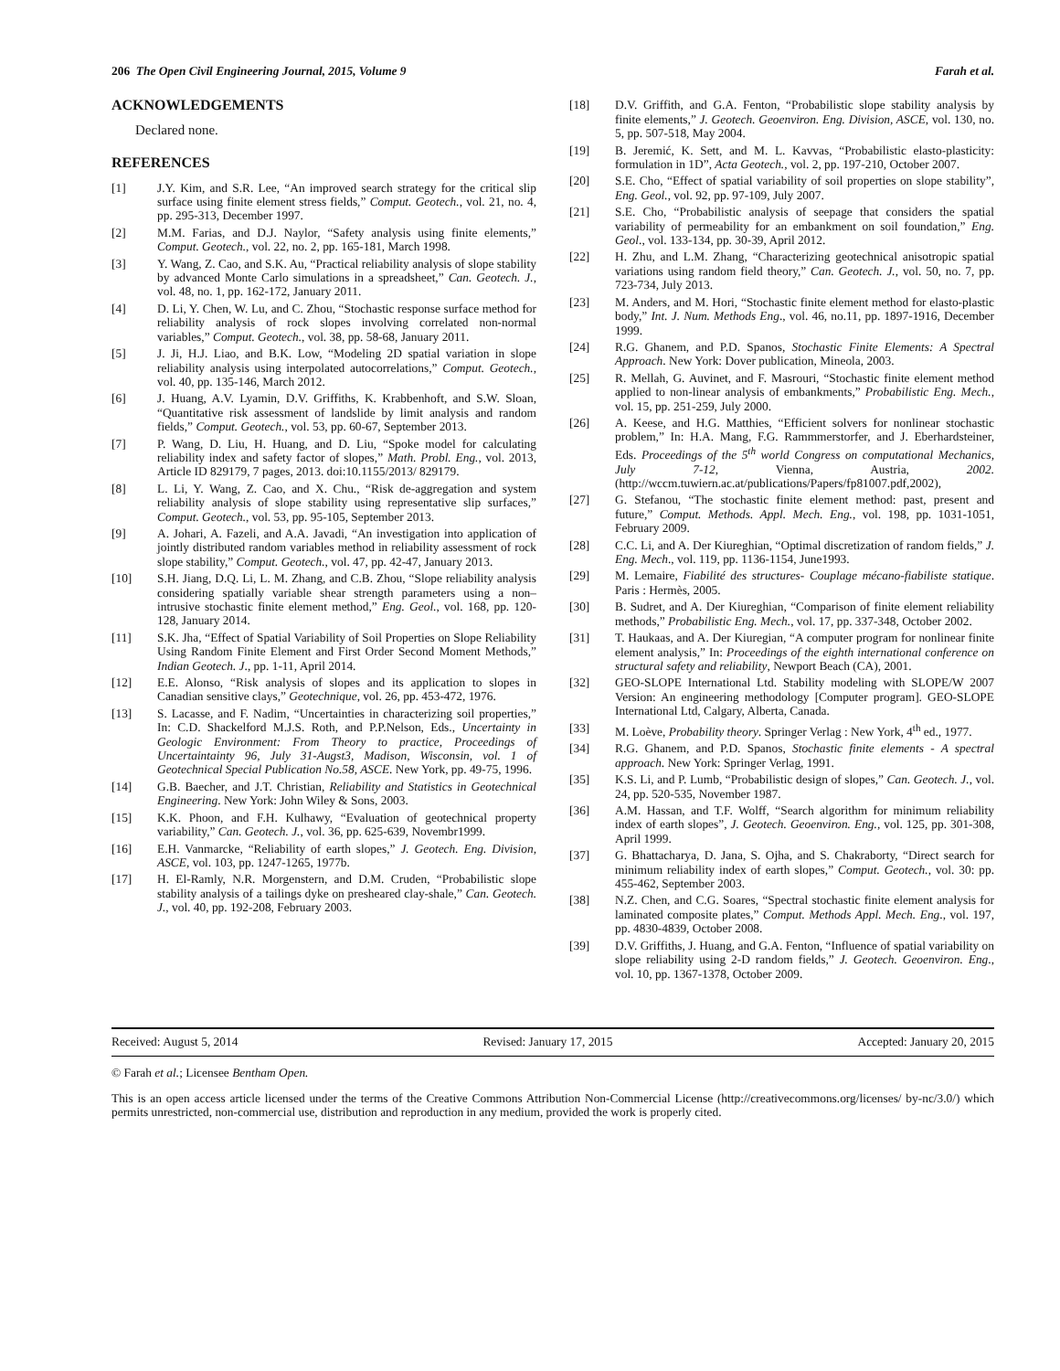206 The Open Civil Engineering Journal, 2015, Volume 9 Farah et al.
ACKNOWLEDGEMENTS
Declared none.
REFERENCES
[1] J.Y. Kim, and S.R. Lee, “An improved search strategy for the critical slip surface using finite element stress fields,” Comput. Geotech., vol. 21, no. 4, pp. 295-313, December 1997.
[2] M.M. Farias, and D.J. Naylor, “Safety analysis using finite elements,” Comput. Geotech., vol. 22, no. 2, pp. 165-181, March 1998.
[3] Y. Wang, Z. Cao, and S.K. Au, “Practical reliability analysis of slope stability by advanced Monte Carlo simulations in a spreadsheet,” Can. Geotech. J., vol. 48, no. 1, pp. 162-172, January 2011.
[4] D. Li, Y. Chen, W. Lu, and C. Zhou, “Stochastic response surface method for reliability analysis of rock slopes involving correlated non-normal variables,” Comput. Geotech., vol. 38, pp. 58-68, January 2011.
[5] J. Ji, H.J. Liao, and B.K. Low, “Modeling 2D spatial variation in slope reliability analysis using interpolated autocorrelations,” Comput. Geotech., vol. 40, pp. 135-146, March 2012.
[6] J. Huang, A.V. Lyamin, D.V. Griffiths, K. Krabbenhoft, and S.W. Sloan, “Quantitative risk assessment of landslide by limit analysis and random fields,” Comput. Geotech., vol. 53, pp. 60-67, September 2013.
[7] P. Wang, D. Liu, H. Huang, and D. Liu, “Spoke model for calculating reliability index and safety factor of slopes,” Math. Probl. Eng., vol. 2013, Article ID 829179, 7 pages, 2013. doi:10.1155/2013/ 829179.
[8] L. Li, Y. Wang, Z. Cao, and X. Chu., “Risk de-aggregation and system reliability analysis of slope stability using representative slip surfaces,” Comput. Geotech., vol. 53, pp. 95-105, September 2013.
[9] A. Johari, A. Fazeli, and A.A. Javadi, “An investigation into application of jointly distributed random variables method in reliability assessment of rock slope stability,” Comput. Geotech., vol. 47, pp. 42-47, January 2013.
[10] S.H. Jiang, D.Q. Li, L. M. Zhang, and C.B. Zhou, “Slope reliability analysis considering spatially variable shear strength parameters using a non–intrusive stochastic finite element method,” Eng. Geol., vol. 168, pp. 120-128, January 2014.
[11] S.K. Jha, “Effect of Spatial Variability of Soil Properties on Slope Reliability Using Random Finite Element and First Order Second Moment Methods,” Indian Geotech. J., pp. 1-11, April 2014.
[12] E.E. Alonso, “Risk analysis of slopes and its application to slopes in Canadian sensitive clays,” Geotechnique, vol. 26, pp. 453-472, 1976.
[13] S. Lacasse, and F. Nadim, “Uncertainties in characterizing soil properties,” In: C.D. Shackelford M.J.S. Roth, and P.P.Nelson, Eds., Uncertainty in Geologic Environment: From Theory to practice, Proceedings of Uncertaintainty 96, July 31-Augst3, Madison, Wisconsin, vol. 1 of Geotechnical Special Publication No.58, ASCE. New York, pp. 49-75, 1996.
[14] G.B. Baecher, and J.T. Christian, Reliability and Statistics in Geotechnical Engineering. New York: John Wiley & Sons, 2003.
[15] K.K. Phoon, and F.H. Kulhawy, “Evaluation of geotechnical property variability,” Can. Geotech. J., vol. 36, pp. 625-639, Novembr1999.
[16] E.H. Vanmarcke, “Reliability of earth slopes,” J. Geotech. Eng. Division, ASCE, vol. 103, pp. 1247-1265, 1977b.
[17] H. El-Ramly, N.R. Morgenstern, and D.M. Cruden, “Probabilistic slope stability analysis of a tailings dyke on presheared clay-shale,” Can. Geotech. J., vol. 40, pp. 192-208, February 2003.
[18] D.V. Griffith, and G.A. Fenton, “Probabilistic slope stability analysis by finite elements,” J. Geotech. Geoenviron. Eng. Division, ASCE, vol. 130, no. 5, pp. 507-518, May 2004.
[19] B. Jeremić, K. Sett, and M. L. Kavvas, “Probabilistic elasto-plasticity: formulation in 1D”, Acta Geotech., vol. 2, pp. 197-210, October 2007.
[20] S.E. Cho, “Effect of spatial variability of soil properties on slope stability”, Eng. Geol., vol. 92, pp. 97-109, July 2007.
[21] S.E. Cho, “Probabilistic analysis of seepage that considers the spatial variability of permeability for an embankment on soil foundation,” Eng. Geol., vol. 133-134, pp. 30-39, April 2012.
[22] H. Zhu, and L.M. Zhang, “Characterizing geotechnical anisotropic spatial variations using random field theory,” Can. Geotech. J., vol. 50, no. 7, pp. 723-734, July 2013.
[23] M. Anders, and M. Hori, “Stochastic finite element method for elasto-plastic body,” Int. J. Num. Methods Eng., vol. 46, no.11, pp. 1897-1916, December 1999.
[24] R.G. Ghanem, and P.D. Spanos, Stochastic Finite Elements: A Spectral Approach. New York: Dover publication, Mineola, 2003.
[25] R. Mellah, G. Auvinet, and F. Masrouri, “Stochastic finite element method applied to non-linear analysis of embankments,” Probabilistic Eng. Mech., vol. 15, pp. 251-259, July 2000.
[26] A. Keese, and H.G. Matthies, “Efficient solvers for nonlinear stochastic problem,” In: H.A. Mang, F.G. Rammmerstorfer, and J. Eberhardsteiner, Eds. Proceedings of the 5<sup>th</sup> world Congress on computational Mechanics, July 7-12, Vienna, Austria, 2002. (http://wccm.tuwiern.ac.at/publications/Papers/fp81007.pdf,2002),
[27] G. Stefanou, “The stochastic finite element method: past, present and future,” Comput. Methods. Appl. Mech. Eng., vol. 198, pp. 1031-1051, February 2009.
[28] C.C. Li, and A. Der Kiureghian, “Optimal discretization of random fields,” J. Eng. Mech., vol. 119, pp. 1136-1154, June1993.
[29] M. Lemaire, Fiabilité des structures- Couplage mécano-fiabiliste statique. Paris : Hermès, 2005.
[30] B. Sudret, and A. Der Kiureghian, “Comparison of finite element reliability methods,” Probabilistic Eng. Mech., vol. 17, pp. 337-348, October 2002.
[31] T. Haukaas, and A. Der Kiuregian, “A computer program for nonlinear finite element analysis,” In: Proceedings of the eighth international conference on structural safety and reliability, Newport Beach (CA), 2001.
[32] GEO-SLOPE International Ltd. Stability modeling with SLOPE/W 2007 Version: An engineering methodology [Computer program]. GEO-SLOPE International Ltd, Calgary, Alberta, Canada.
[33] M. Loève, Probability theory. Springer Verlag : New York, 4<sup>th</sup> ed., 1977.
[34] R.G. Ghanem, and P.D. Spanos, Stochastic finite elements - A spectral approach. New York: Springer Verlag, 1991.
[35] K.S. Li, and P. Lumb, “Probabilistic design of slopes,” Can. Geotech. J., vol. 24, pp. 520-535, November 1987.
[36] A.M. Hassan, and T.F. Wolff, “Search algorithm for minimum reliability index of earth slopes”, J. Geotech. Geoenviron. Eng., vol. 125, pp. 301-308, April 1999.
[37] G. Bhattacharya, D. Jana, S. Ojha, and S. Chakraborty, “Direct search for minimum reliability index of earth slopes,” Comput. Geotech., vol. 30: pp. 455-462, September 2003.
[38] N.Z. Chen, and C.G. Soares, “Spectral stochastic finite element analysis for laminated composite plates,” Comput. Methods Appl. Mech. Eng., vol. 197, pp. 4830-4839, October 2008.
[39] D.V. Griffiths, J. Huang, and G.A. Fenton, “Influence of spatial variability on slope reliability using 2-D random fields,” J. Geotech. Geoenviron. Eng., vol. 10, pp. 1367-1378, October 2009.
Received: August 5, 2014 Revised: January 17, 2015 Accepted: January 20, 2015
© Farah et al.; Licensee Bentham Open.
This is an open access article licensed under the terms of the Creative Commons Attribution Non-Commercial License (http://creativecommons.org/licenses/ by-nc/3.0/) which permits unrestricted, non-commercial use, distribution and reproduction in any medium, provided the work is properly cited.